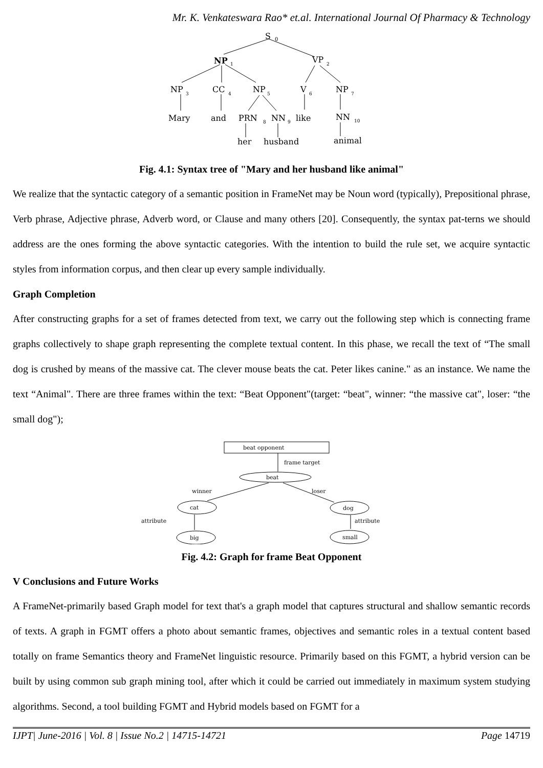Mr. K. Venkateswara Rao* et.al. International Journal Of Pharmacy & Technology
S
0
NP
1
VP
2
NP
3
CC
4
NP
5
V
6
NP
7
Mary
and
PRN
8
NN
9
like
NN
10
her
husband
animal
Fig. 4.1: Syntax tree of "Mary and her husband like animal"
We realize that the syntactic category of a semantic position in FrameNet may be Noun word (typically), Prepositional phrase, Verb phrase, Adjective phrase, Adverb word, or Clause and many others [20]. Consequently, the syntax pat-terns we should address are the ones forming the above syntactic categories. With the intention to build the rule set, we acquire syntactic styles from information corpus, and then clear up every sample individually.
Graph Completion
After constructing graphs for a set of frames detected from text, we carry out the following step which is connecting frame graphs collectively to shape graph representing the complete textual content. In this phase, we recall the text of “The small dog is crushed by means of the massive cat. The clever mouse beats the cat. Peter likes canine." as an instance. We name the text “Animal". There are three frames within the text: “Beat Opponent"(target: “beat", winner: “the massive cat", loser: “the small dog");
beat opponent
frame target
beat
winner
loser
cat
dog
attribute
attribute
big
small
Fig. 4.2: Graph for frame Beat Opponent
V Conclusions and Future Works
A FrameNet-primarily based Graph model for text that's a graph model that captures structural and shallow semantic records of texts. A graph in FGMT offers a photo about semantic frames, objectives and semantic roles in a textual content based totally on frame Semantics theory and FrameNet linguistic resource. Primarily based on this FGMT, a hybrid version can be built by using common sub graph mining tool, after which it could be carried out immediately in maximum system studying algorithms. Second, a tool building FGMT and Hybrid models based on FGMT for a
IJPT| June-2016 | Vol. 8 | Issue No.2 | 14715-14721 Page 14719